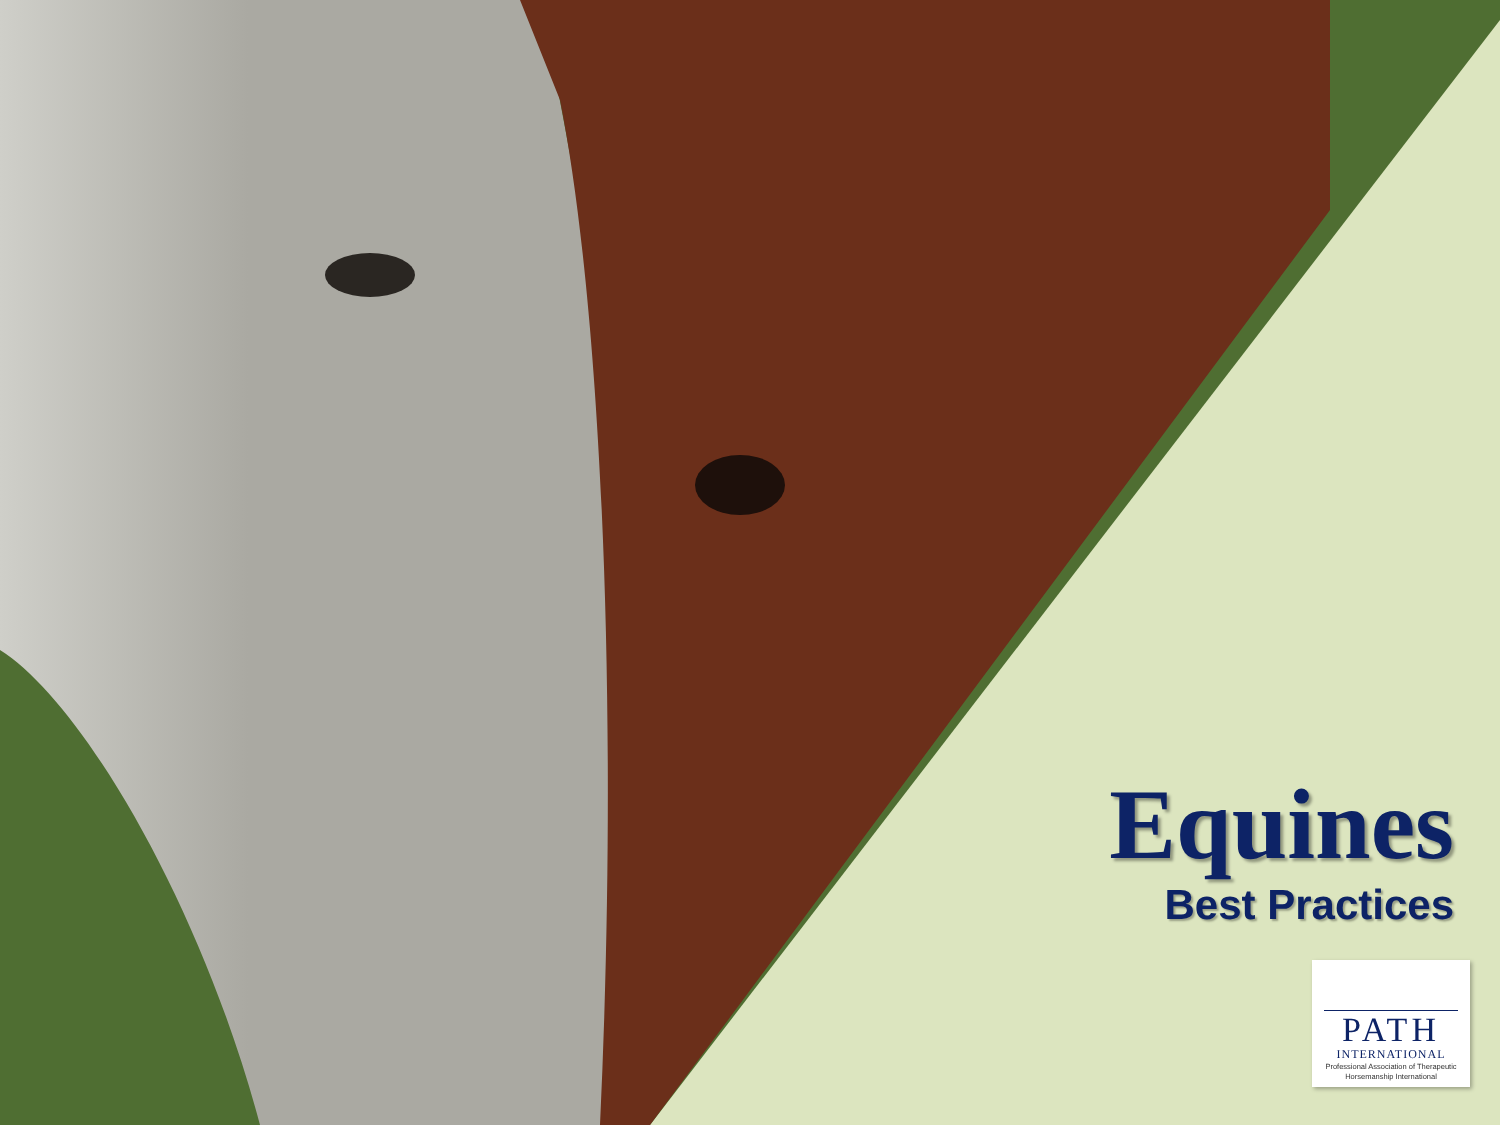Equines
Best Practices
PATH
INTERNATIONAL
Professional Association of Therapeutic Horsemanship International